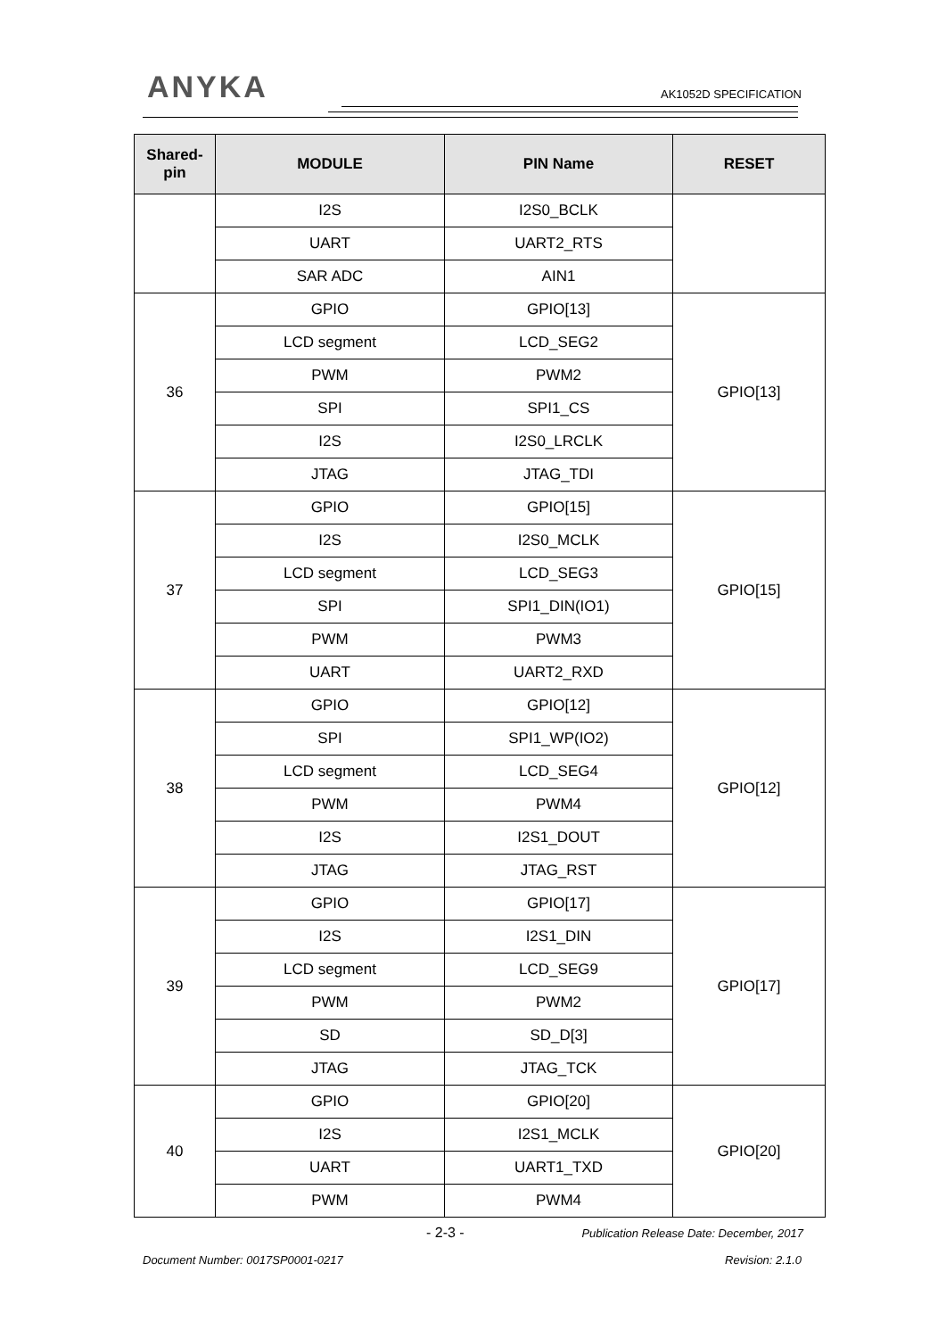ANYKA AK1052D SPECIFICATION
| Shared- pin | MODULE | PIN Name | RESET |
| --- | --- | --- | --- |
| | I2S | I2S0_BCLK | |
| | UART | UART2_RTS | |
| | SAR ADC | AIN1 | |
| 36 | GPIO | GPIO[13] | GPIO[13] |
| | LCD segment | LCD_SEG2 | |
| | PWM | PWM2 | |
| | SPI | SPI1_CS | |
| | I2S | I2S0_LRCLK | |
| | JTAG | JTAG_TDI | |
| 37 | GPIO | GPIO[15] | GPIO[15] |
| | I2S | I2S0_MCLK | |
| | LCD segment | LCD_SEG3 | |
| | SPI | SPI1_DIN(IO1) | |
| | PWM | PWM3 | |
| | UART | UART2_RXD | |
| 38 | GPIO | GPIO[12] | GPIO[12] |
| | SPI | SPI1_WP(IO2) | |
| | LCD segment | LCD_SEG4 | |
| | PWM | PWM4 | |
| | I2S | I2S1_DOUT | |
| | JTAG | JTAG_RST | |
| 39 | GPIO | GPIO[17] | GPIO[17] |
| | I2S | I2S1_DIN | |
| | LCD segment | LCD_SEG9 | |
| | PWM | PWM2 | |
| | SD | SD_D[3] | |
| | JTAG | JTAG_TCK | |
| 40 | GPIO | GPIO[20] | GPIO[20] |
| | I2S | I2S1_MCLK | |
| | UART | UART1_TXD | |
| | PWM | PWM4 | |
- 2-3 - Publication Release Date: December, 2017
Document Number: 0017SP0001-0217 Revision: 2.1.0